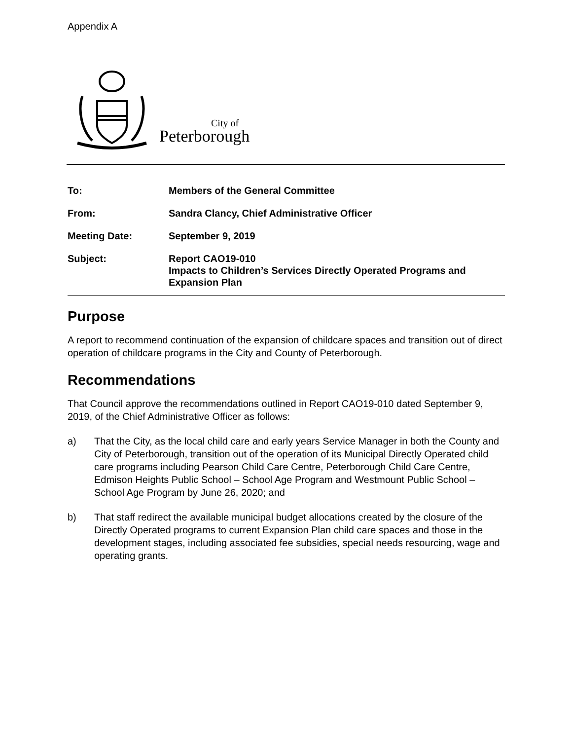Appendix A
City of
Peterborough
| To: | Members of the General Committee |
| From: | Sandra Clancy, Chief Administrative Officer |
| Meeting Date: | September 9, 2019 |
| Subject: | Report CAO19-010 Impacts to Children’s Services Directly Operated Programs and Expansion Plan |
Purpose
A report to recommend continuation of the expansion of childcare spaces and transition out of direct operation of childcare programs in the City and County of Peterborough.
Recommendations
That Council approve the recommendations outlined in Report CAO19-010 dated September 9, 2019, of the Chief Administrative Officer as follows:
a) That the City, as the local child care and early years Service Manager in both the County and City of Peterborough, transition out of the operation of its Municipal Directly Operated child care programs including Pearson Child Care Centre, Peterborough Child Care Centre, Edmison Heights Public School – School Age Program and Westmount Public School – School Age Program by June 26, 2020; and
b) That staff redirect the available municipal budget allocations created by the closure of the Directly Operated programs to current Expansion Plan child care spaces and those in the development stages, including associated fee subsidies, special needs resourcing, wage and operating grants.